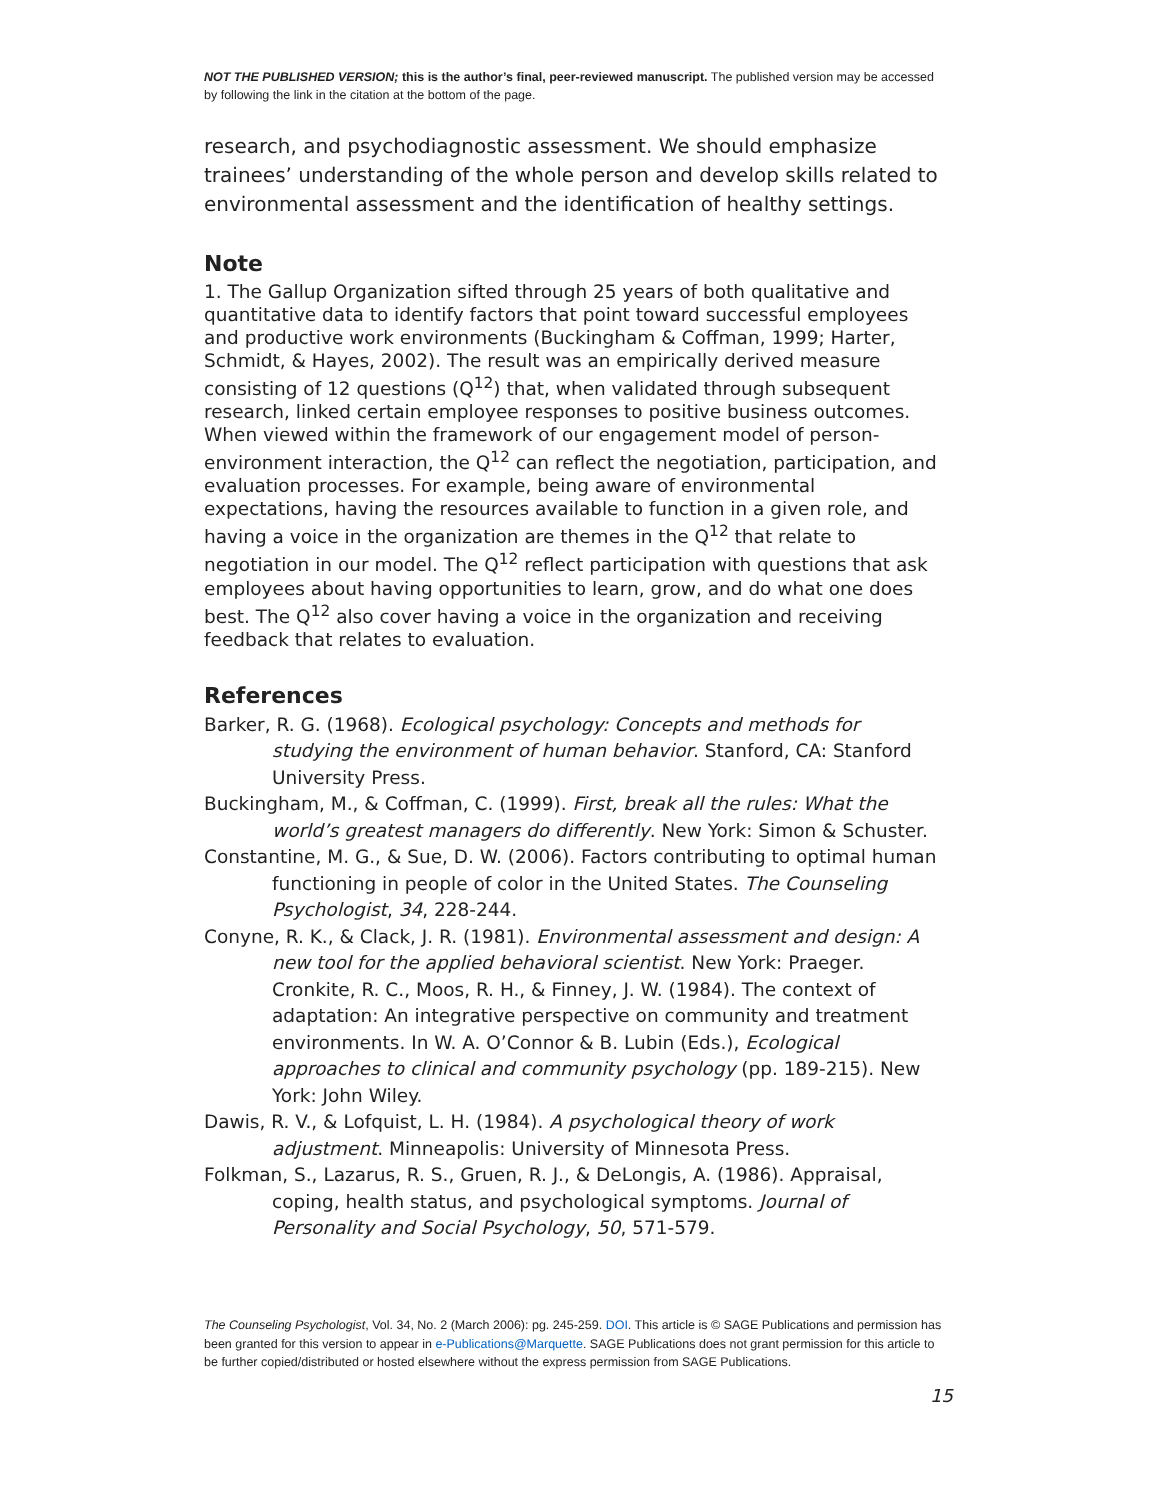NOT THE PUBLISHED VERSION; this is the author’s final, peer-reviewed manuscript. The published version may be accessed by following the link in the citation at the bottom of the page.
research, and psychodiagnostic assessment. We should emphasize trainees’ understanding of the whole person and develop skills related to environmental assessment and the identification of healthy settings.
Note
1. The Gallup Organization sifted through 25 years of both qualitative and quantitative data to identify factors that point toward successful employees and productive work environments (Buckingham & Coffman, 1999; Harter, Schmidt, & Hayes, 2002). The result was an empirically derived measure consisting of 12 questions (Q<sup>12</sup>) that, when validated through subsequent research, linked certain employee responses to positive business outcomes. When viewed within the framework of our engagement model of person-environment interaction, the Q<sup>12</sup> can reflect the negotiation, participation, and evaluation processes. For example, being aware of environmental expectations, having the resources available to function in a given role, and having a voice in the organization are themes in the Q<sup>12</sup> that relate to negotiation in our model. The Q<sup>12</sup> reflect participation with questions that ask employees about having opportunities to learn, grow, and do what one does best. The Q<sup>12</sup> also cover having a voice in the organization and receiving feedback that relates to evaluation.
References
Barker, R. G. (1968). Ecological psychology: Concepts and methods for studying the environment of human behavior. Stanford, CA: Stanford University Press.
Buckingham, M., & Coffman, C. (1999). First, break all the rules: What the world’s greatest managers do differently. New York: Simon & Schuster.
Constantine, M. G., & Sue, D. W. (2006). Factors contributing to optimal human functioning in people of color in the United States. The Counseling Psychologist, 34, 228-244.
Conyne, R. K., & Clack, J. R. (1981). Environmental assessment and design: A new tool for the applied behavioral scientist. New York: Praeger. Cronkite, R. C., Moos, R. H., & Finney, J. W. (1984). The context of adaptation: An integrative perspective on community and treatment environments. In W. A. O’Connor & B. Lubin (Eds.), Ecological approaches to clinical and community psychology (pp. 189-215). New York: John Wiley.
Dawis, R. V., & Lofquist, L. H. (1984). A psychological theory of work adjustment. Minneapolis: University of Minnesota Press.
Folkman, S., Lazarus, R. S., Gruen, R. J., & DeLongis, A. (1986). Appraisal, coping, health status, and psychological symptoms. Journal of Personality and Social Psychology, 50, 571-579.
The Counseling Psychologist, Vol. 34, No. 2 (March 2006): pg. 245-259. DOI. This article is © SAGE Publications and permission has been granted for this version to appear in e-Publications@Marquette. SAGE Publications does not grant permission for this article to be further copied/distributed or hosted elsewhere without the express permission from SAGE Publications.
15